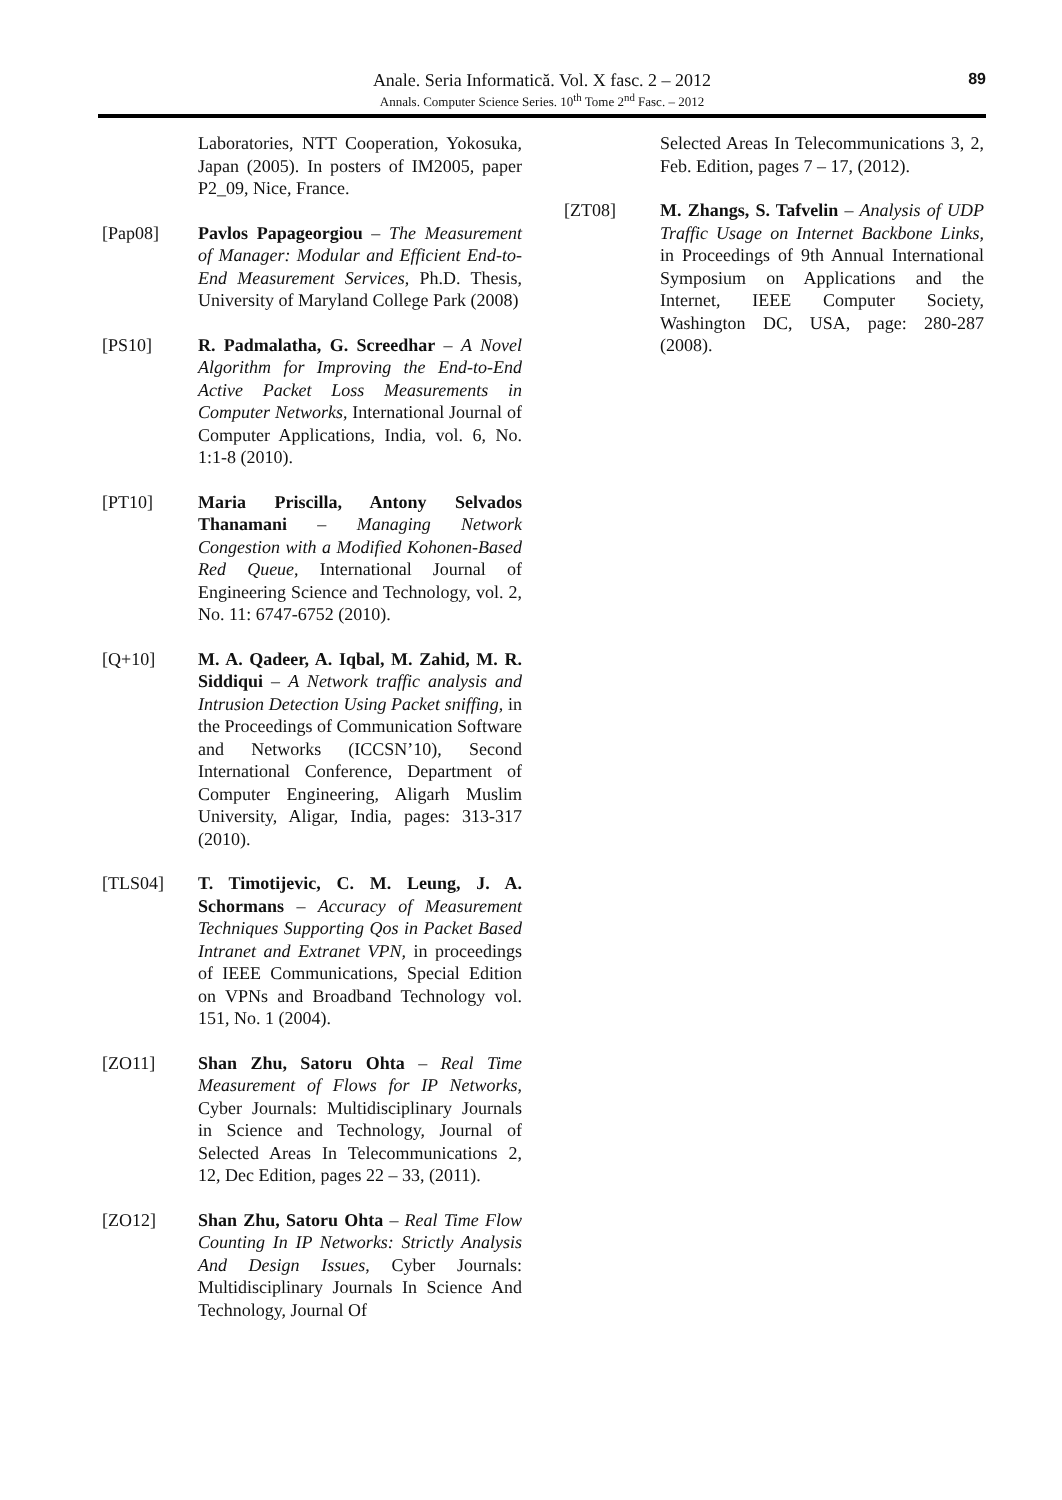Anale. Seria Informatică. Vol. X fasc. 2 – 2012
Annals. Computer Science Series. 10<sup>th</sup> Tome 2<sup>nd</sup> Fasc. – 2012
89
Laboratories, NTT Cooperation, Yokosuka, Japan (2005). In posters of IM2005, paper P2_09, Nice, France.
[Pap08] Pavlos Papageorgiou – The Measurement of Manager: Modular and Efficient End-to-End Measurement Services, Ph.D. Thesis, University of Maryland College Park (2008)
[PS10] R. Padmalatha, G. Screedhar – A Novel Algorithm for Improving the End-to-End Active Packet Loss Measurements in Computer Networks, International Journal of Computer Applications, India, vol. 6, No. 1:1-8 (2010).
[PT10] Maria Priscilla, Antony Selvados Thanamani – Managing Network Congestion with a Modified Kohonen-Based Red Queue, International Journal of Engineering Science and Technology, vol. 2, No. 11: 6747-6752 (2010).
[Q+10] M. A. Qadeer, A. Iqbal, M. Zahid, M. R. Siddiqui – A Network traffic analysis and Intrusion Detection Using Packet sniffing, in the Proceedings of Communication Software and Networks (ICCSN’10), Second International Conference, Department of Computer Engineering, Aligarh Muslim University, Aligar, India, pages: 313-317 (2010).
[TLS04] T. Timotijevic, C. M. Leung, J. A. Schormans – Accuracy of Measurement Techniques Supporting Qos in Packet Based Intranet and Extranet VPN, in proceedings of IEEE Communications, Special Edition on VPNs and Broadband Technology vol. 151, No. 1 (2004).
[ZO11] Shan Zhu, Satoru Ohta – Real Time Measurement of Flows for IP Networks, Cyber Journals: Multidisciplinary Journals in Science and Technology, Journal of Selected Areas In Telecommunications 2, 12, Dec Edition, pages 22 – 33, (2011).
[ZO12] Shan Zhu, Satoru Ohta – Real Time Flow Counting In IP Networks: Strictly Analysis And Design Issues, Cyber Journals: Multidisciplinary Journals In Science And Technology, Journal Of
Selected Areas In Telecommunications 3, 2, Feb. Edition, pages 7 – 17, (2012).
[ZT08] M. Zhangs, S. Tafvelin – Analysis of UDP Traffic Usage on Internet Backbone Links, in Proceedings of 9th Annual International Symposium on Applications and the Internet, IEEE Computer Society, Washington DC, USA, page: 280-287 (2008).